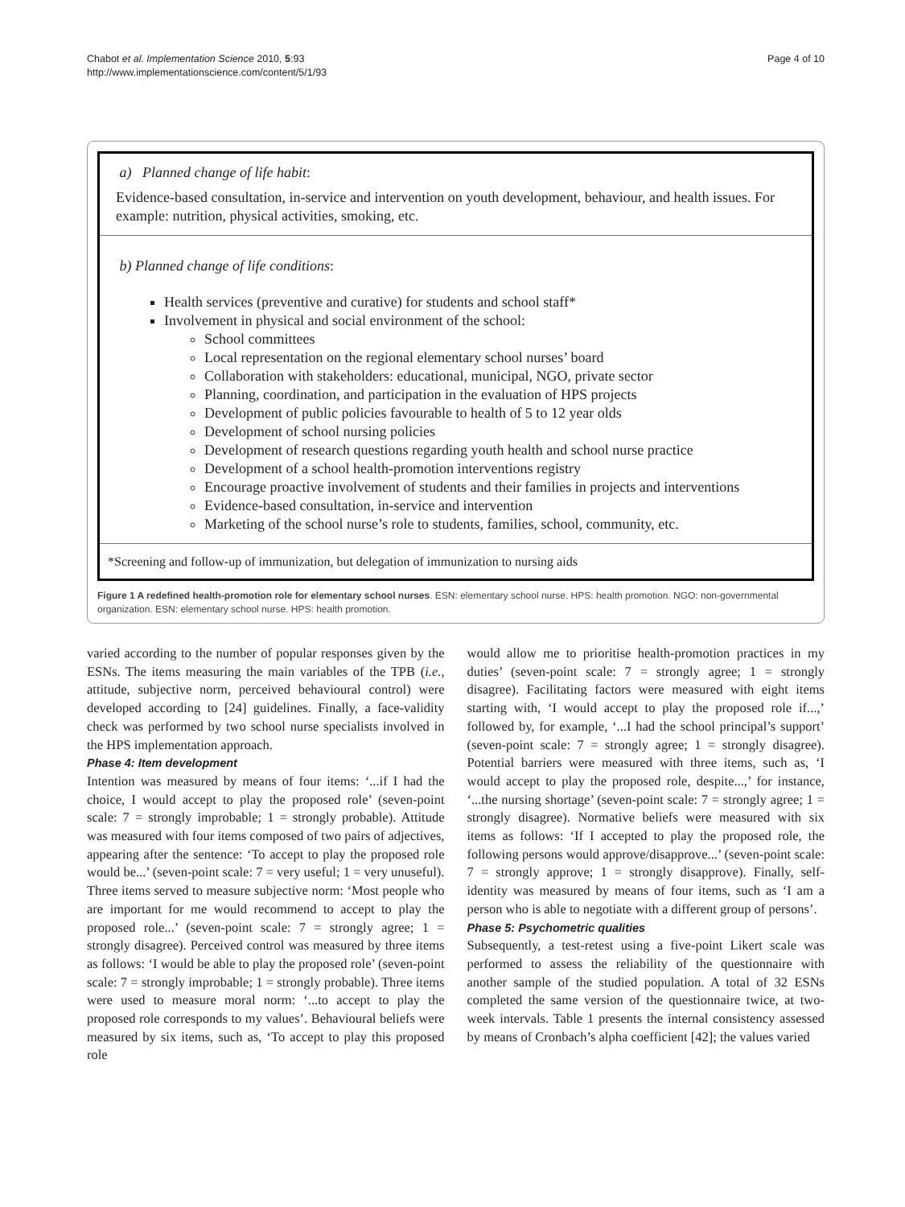Chabot et al. Implementation Science 2010, 5:93
http://www.implementationscience.com/content/5/1/93
Page 4 of 10
a) Planned change of life habit:
Evidence-based consultation, in-service and intervention on youth development, behaviour, and health issues. For example: nutrition, physical activities, smoking, etc.
b) Planned change of life conditions:
Health services (preventive and curative) for students and school staff*
Involvement in physical and social environment of the school:
School committees
Local representation on the regional elementary school nurses’ board
Collaboration with stakeholders: educational, municipal, NGO, private sector
Planning, coordination, and participation in the evaluation of HPS projects
Development of public policies favourable to health of 5 to 12 year olds
Development of school nursing policies
Development of research questions regarding youth health and school nurse practice
Development of a school health-promotion interventions registry
Encourage proactive involvement of students and their families in projects and interventions
Evidence-based consultation, in-service and intervention
Marketing of the school nurse’s role to students, families, school, community, etc.
*Screening and follow-up of immunization, but delegation of immunization to nursing aids
Figure 1 A redefined health-promotion role for elementary school nurses. ESN: elementary school nurse. HPS: health promotion. NGO: non-governmental organization. ESN: elementary school nurse. HPS: health promotion.
varied according to the number of popular responses given by the ESNs. The items measuring the main variables of the TPB (i.e., attitude, subjective norm, perceived behavioural control) were developed according to [24] guidelines. Finally, a face-validity check was performed by two school nurse specialists involved in the HPS implementation approach.
Phase 4: Item development
Intention was measured by means of four items: ‘...if I had the choice, I would accept to play the proposed role’ (seven-point scale: 7 = strongly improbable; 1 = strongly probable). Attitude was measured with four items composed of two pairs of adjectives, appearing after the sentence: ‘To accept to play the proposed role would be...’ (seven-point scale: 7 = very useful; 1 = very unuseful). Three items served to measure subjective norm: ‘Most people who are important for me would recommend to accept to play the proposed role...’ (seven-point scale: 7 = strongly agree; 1 = strongly disagree). Perceived control was measured by three items as follows: ‘I would be able to play the proposed role’ (seven-point scale: 7 = strongly improbable; 1 = strongly probable). Three items were used to measure moral norm: ‘...to accept to play the proposed role corresponds to my values’. Behavioural beliefs were measured by six items, such as, ‘To accept to play this proposed role
would allow me to prioritise health-promotion practices in my duties’ (seven-point scale: 7 = strongly agree; 1 = strongly disagree). Facilitating factors were measured with eight items starting with, ‘I would accept to play the proposed role if...,’ followed by, for example, ‘...I had the school principal’s support’ (seven-point scale: 7 = strongly agree; 1 = strongly disagree). Potential barriers were measured with three items, such as, ‘I would accept to play the proposed role, despite...,’ for instance, ‘...the nursing shortage’ (seven-point scale: 7 = strongly agree; 1 = strongly disagree). Normative beliefs were measured with six items as follows: ‘If I accepted to play the proposed role, the following persons would approve/disapprove...’ (seven-point scale: 7 = strongly approve; 1 = strongly disapprove). Finally, self-identity was measured by means of four items, such as ‘I am a person who is able to negotiate with a different group of persons’.
Phase 5: Psychometric qualities
Subsequently, a test-retest using a five-point Likert scale was performed to assess the reliability of the questionnaire with another sample of the studied population. A total of 32 ESNs completed the same version of the questionnaire twice, at two-week intervals. Table 1 presents the internal consistency assessed by means of Cronbach’s alpha coefficient [42]; the values varied